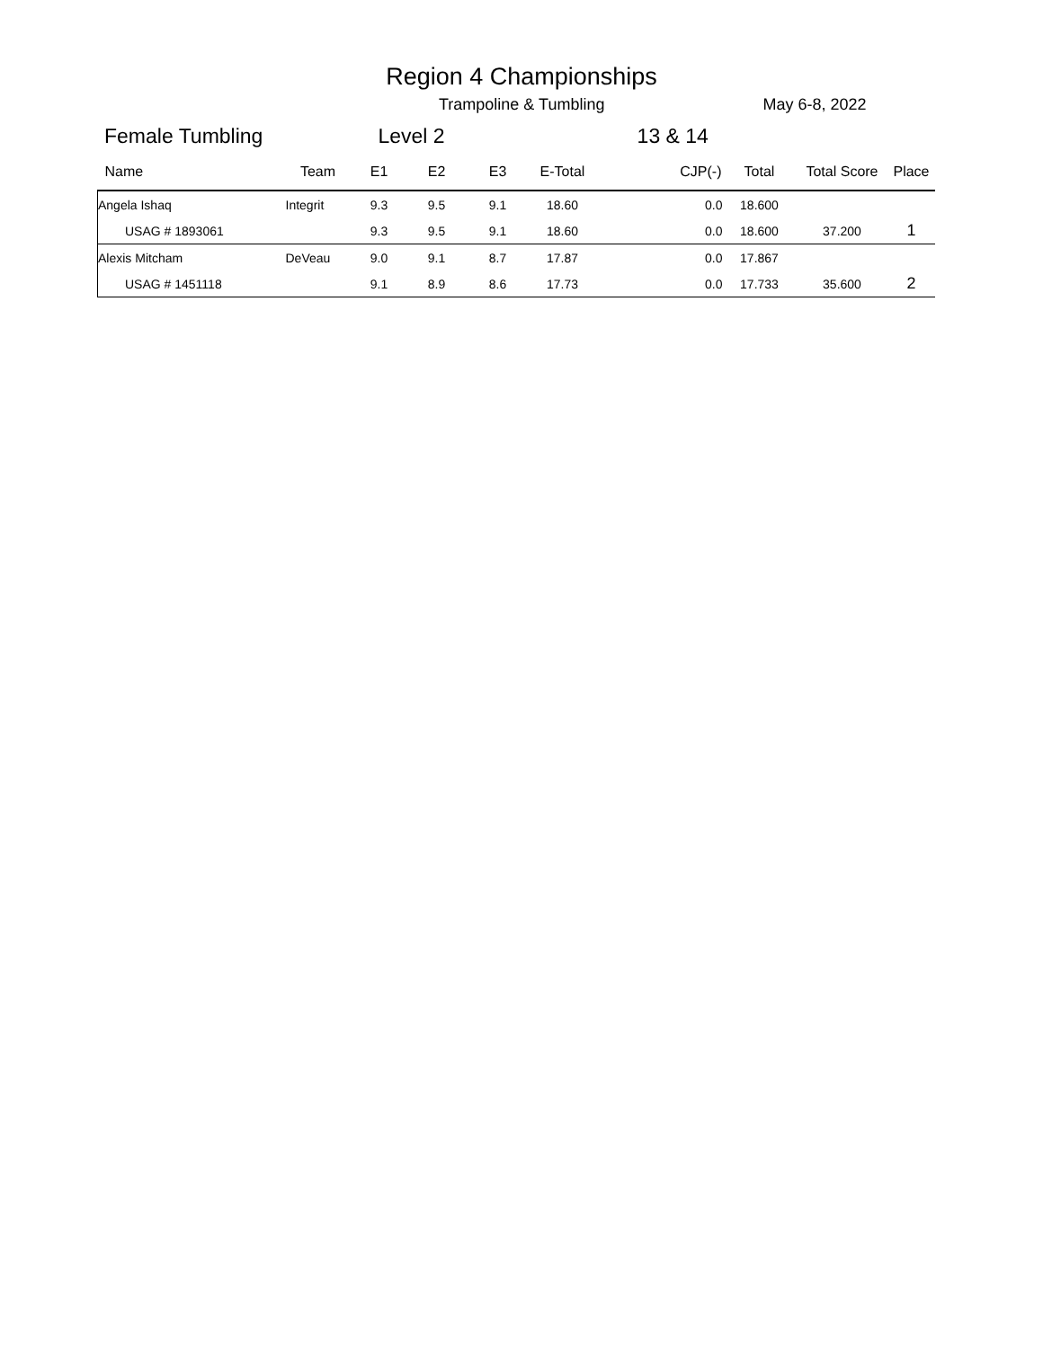Region 4 Championships
Trampoline & Tumbling May 6-8, 2022
Female Tumbling Level 2 13 & 14
| Name | Team | E1 | E2 | E3 | E-Total | CJP(-) | Total | Total Score | Place |
| --- | --- | --- | --- | --- | --- | --- | --- | --- | --- |
| Angela Ishaq | Integrit | 9.3 | 9.5 | 9.1 | 18.60 | 0.0 | 18.600 | | |
| USAG # 1893061 | | 9.3 | 9.5 | 9.1 | 18.60 | 0.0 | 18.600 | 37.200 | 1 |
| Alexis Mitcham | DeVeau | 9.0 | 9.1 | 8.7 | 17.87 | 0.0 | 17.867 | | |
| USAG # 1451118 | | 9.1 | 8.9 | 8.6 | 17.73 | 0.0 | 17.733 | 35.600 | 2 |